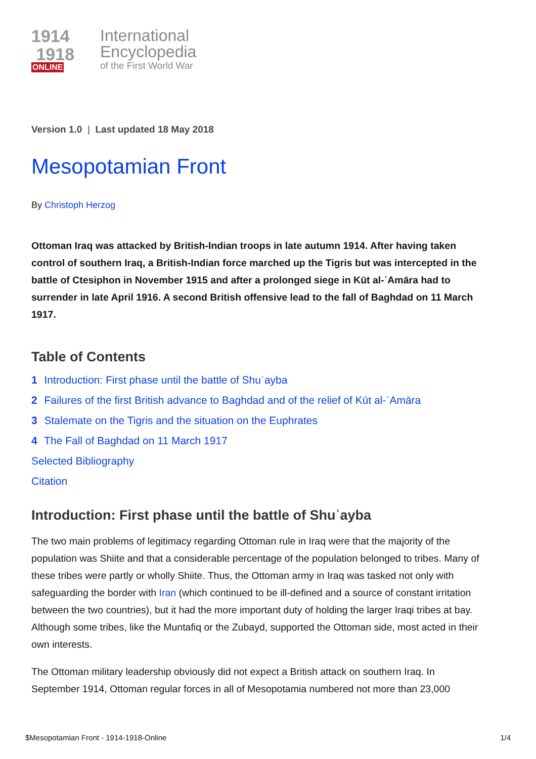1914
1918
ONLINE
International
Encyclopedia
of the First World War
Version 1.0 | Last updated 18 May 2018
Mesopotamian Front
By Christoph Herzog
Ottoman Iraq was attacked by British-Indian troops in late autumn 1914. After having taken control of southern Iraq, a British-Indian force marched up the Tigris but was intercepted in the battle of Ctesiphon in November 1915 and after a prolonged siege in Kūt al-ʿAmāra had to surrender in late April 1916. A second British offensive lead to the fall of Baghdad on 11 March 1917.
Table of Contents
1 Introduction: First phase until the battle of Shuʿayba
2 Failures of the first British advance to Baghdad and of the relief of Kūt al-ʿAmāra
3 Stalemate on the Tigris and the situation on the Euphrates
4 The Fall of Baghdad on 11 March 1917
Selected Bibliography
Citation
Introduction: First phase until the battle of Shuʿayba
The two main problems of legitimacy regarding Ottoman rule in Iraq were that the majority of the population was Shiite and that a considerable percentage of the population belonged to tribes. Many of these tribes were partly or wholly Shiite. Thus, the Ottoman army in Iraq was tasked not only with safeguarding the border with Iran (which continued to be ill-defined and a source of constant irritation between the two countries), but it had the more important duty of holding the larger Iraqi tribes at bay. Although some tribes, like the Muntafiq or the Zubayd, supported the Ottoman side, most acted in their own interests.
The Ottoman military leadership obviously did not expect a British attack on southern Iraq. In September 1914, Ottoman regular forces in all of Mesopotamia numbered not more than 23,000
$Mesopotamian Front - 1914-1918-Online 1/4